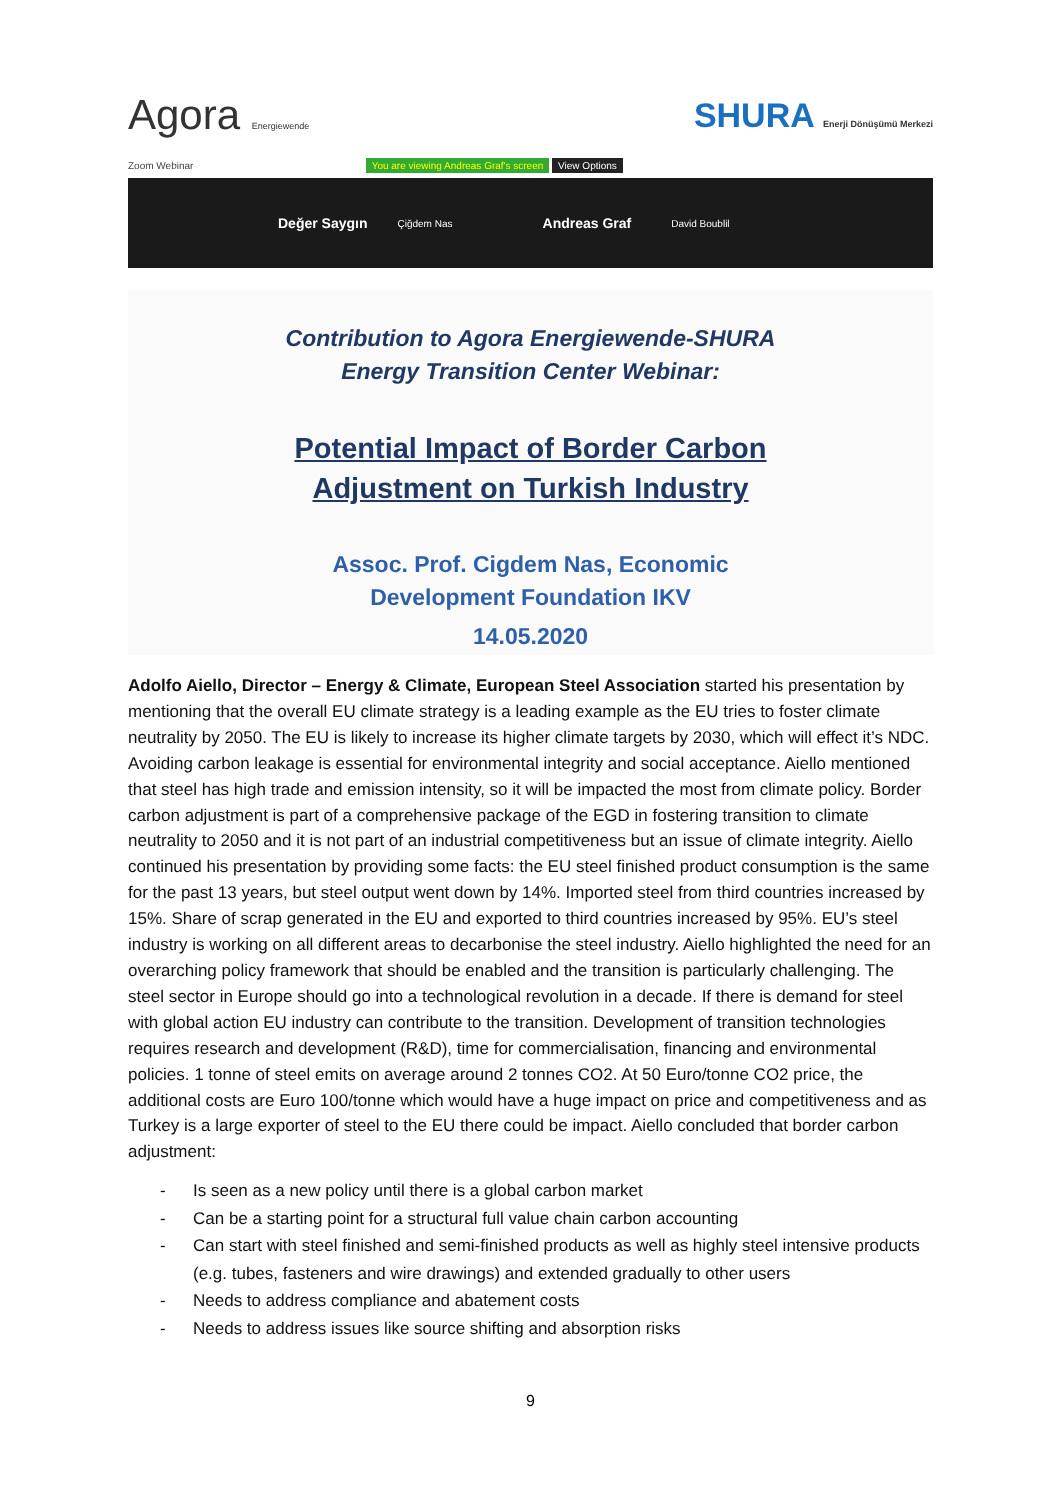Agora Energiewende
SHURA Enerji Dönüşümü Merkezi
Zoom Webinar You are viewing Andreas Graf's screen View Options
Değer Saygın Çiğdem Nas Andreas Graf David Boublil
Contribution to Agora Energiewende-SHURA
Energy Transition Center Webinar:
Potential Impact of Border Carbon
Adjustment on Turkish Industry
Assoc. Prof. Cigdem Nas, Economic
Development Foundation IKV
14.05.2020
Adolfo Aiello, Director – Energy & Climate, European Steel Association started his presentation by mentioning that the overall EU climate strategy is a leading example as the EU tries to foster climate neutrality by 2050. The EU is likely to increase its higher climate targets by 2030, which will effect it’s NDC. Avoiding carbon leakage is essential for environmental integrity and social acceptance. Aiello mentioned that steel has high trade and emission intensity, so it will be impacted the most from climate policy. Border carbon adjustment is part of a comprehensive package of the EGD in fostering transition to climate neutrality to 2050 and it is not part of an industrial competitiveness but an issue of climate integrity. Aiello continued his presentation by providing some facts: the EU steel finished product consumption is the same for the past 13 years, but steel output went down by 14%. Imported steel from third countries increased by 15%. Share of scrap generated in the EU and exported to third countries increased by 95%. EU’s steel industry is working on all different areas to decarbonise the steel industry. Aiello highlighted the need for an overarching policy framework that should be enabled and the transition is particularly challenging. The steel sector in Europe should go into a technological revolution in a decade. If there is demand for steel with global action EU industry can contribute to the transition. Development of transition technologies requires research and development (R&D), time for commercialisation, financing and environmental policies. 1 tonne of steel emits on average around 2 tonnes CO2. At 50 Euro/tonne CO2 price, the additional costs are Euro 100/tonne which would have a huge impact on price and competitiveness and as Turkey is a large exporter of steel to the EU there could be impact. Aiello concluded that border carbon adjustment:
- Is seen as a new policy until there is a global carbon market
- Can be a starting point for a structural full value chain carbon accounting
- Can start with steel finished and semi-finished products as well as highly steel intensive products (e.g. tubes, fasteners and wire drawings) and extended gradually to other users
- Needs to address compliance and abatement costs
- Needs to address issues like source shifting and absorption risks
9